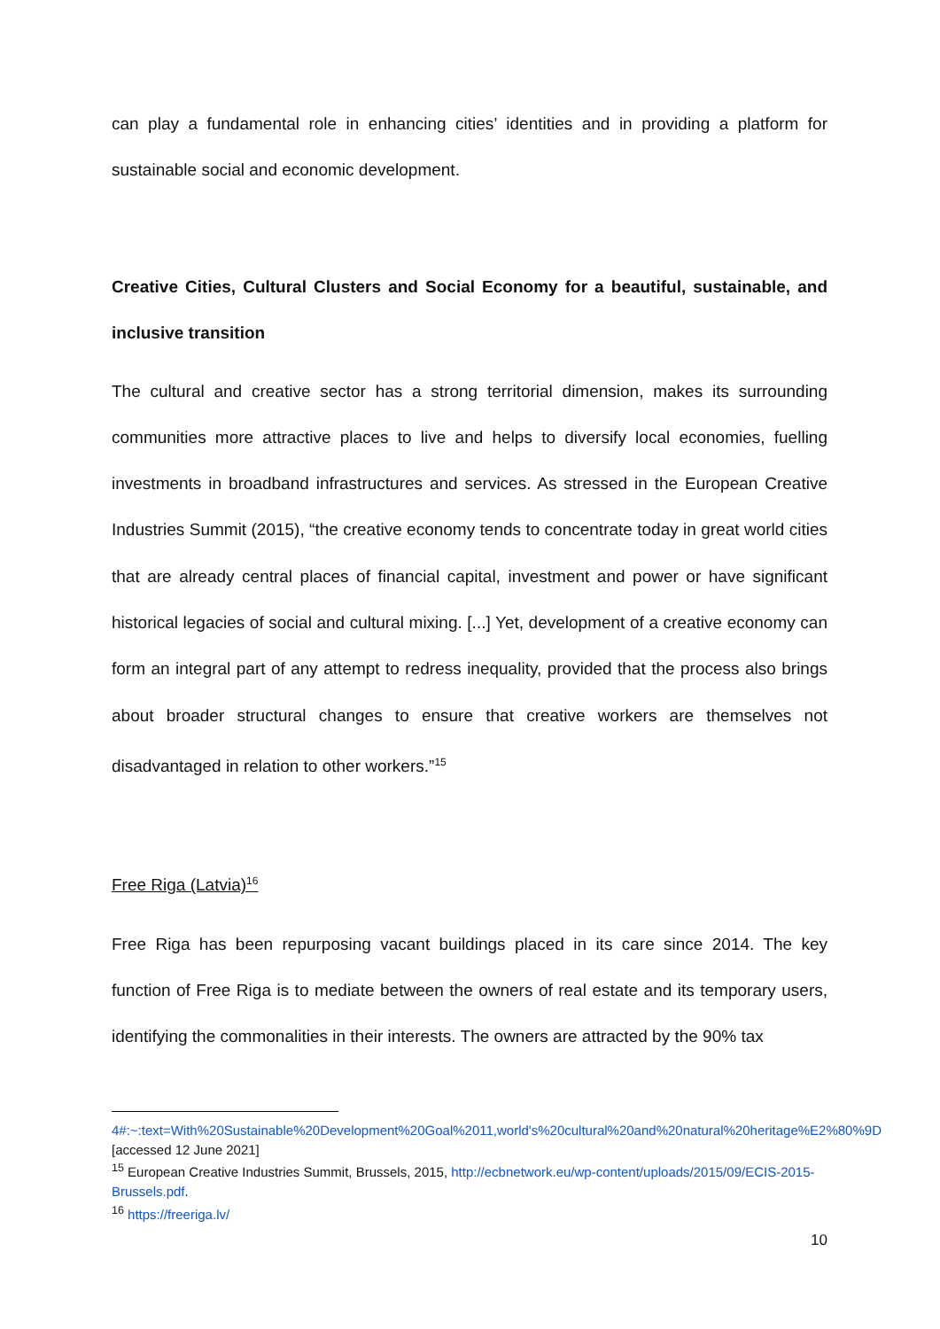can play a fundamental role in enhancing cities’ identities and in providing a platform for sustainable social and economic development.
Creative Cities, Cultural Clusters and Social Economy for a beautiful, sustainable, and inclusive transition
The cultural and creative sector has a strong territorial dimension, makes its surrounding communities more attractive places to live and helps to diversify local economies, fuelling investments in broadband infrastructures and services. As stressed in the European Creative Industries Summit (2015), “the creative economy tends to concentrate today in great world cities that are already central places of financial capital, investment and power or have significant historical legacies of social and cultural mixing. [...] Yet, development of a creative economy can form an integral part of any attempt to redress inequality, provided that the process also brings about broader structural changes to ensure that creative workers are themselves not disadvantaged in relation to other workers.”<sup>15</sup>
Free Riga (Latvia)<sup>16</sup>
Free Riga has been repurposing vacant buildings placed in its care since 2014. The key function of Free Riga is to mediate between the owners of real estate and its temporary users, identifying the commonalities in their interests. The owners are attracted by the 90% tax
4#:~:text=With%20Sustainable%20Development%20Goal%2011,world's%20cultural%20and%20natural%20heritage%E2%80%9D [accessed 12 June 2021]
<sup>15</sup> European Creative Industries Summit, Brussels, 2015, http://ecbnetwork.eu/wp-content/uploads/2015/09/ECIS-2015-Brussels.pdf.
<sup>16</sup> https://freeriga.lv/
10